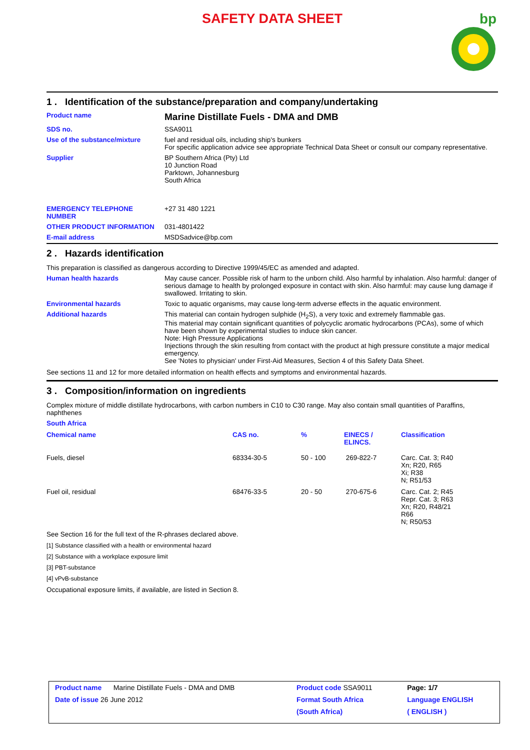SAFETY DATA SHEET
bp
1 . Identification of the substance/preparation and company/undertaking
| Product name | Marine Distillate Fuels - DMA and DMB |
| SDS no. | SSA9011 |
| Use of the substance/mixture | fuel and residual oils, including ship's bunkers For specific application advice see appropriate Technical Data Sheet or consult our company representative. |
| Supplier | BP Southern Africa (Pty) Ltd 10 Junction Road Parktown, Johannesburg South Africa |
| EMERGENCY TELEPHONE NUMBER | +27 31 480 1221 |
| OTHER PRODUCT INFORMATION | 031-4801422 |
| E-mail address | MSDSadvice@bp.com |
2 . Hazards identification
This preparation is classified as dangerous according to Directive 1999/45/EC as amended and adapted.
| Human health hazards | May cause cancer. Possible risk of harm to the unborn child. Also harmful by inhalation. Also harmful: danger of serious damage to health by prolonged exposure in contact with skin. Also harmful: may cause lung damage if swallowed. Irritating to skin. |
| Environmental hazards | Toxic to aquatic organisms, may cause long-term adverse effects in the aquatic environment. |
| Additional hazards | This material can contain hydrogen sulphide (H<sub>2</sub>S), a very toxic and extremely flammable gas. This material may contain significant quantities of polycyclic aromatic hydrocarbons (PCAs), some of which have been shown by experimental studies to induce skin cancer. Note: High Pressure Applications Injections through the skin resulting from contact with the product at high pressure constitute a major medical emergency. See 'Notes to physician' under First-Aid Measures, Section 4 of this Safety Data Sheet. |
See sections 11 and 12 for more detailed information on health effects and symptoms and environmental hazards.
3 . Composition/information on ingredients
Complex mixture of middle distillate hydrocarbons, with carbon numbers in C10 to C30 range. May also contain small quantities of Paraffins, naphthenes
South Africa
| Chemical name | CAS no. | % | EINECS / ELINCS. | Classification |
| --- | --- | --- | --- | --- |
| Fuels, diesel | 68334-30-5 | 50 - 100 | 269-822-7 | Carc. Cat. 3; R40 Xn; R20, R65 Xi; R38 N; R51/53 |
| Fuel oil, residual | 68476-33-5 | 20 - 50 | 270-675-6 | Carc. Cat. 2; R45 Repr. Cat. 3; R63 Xn; R20, R48/21 R66 N; R50/53 |
See Section 16 for the full text of the R-phrases declared above.
[1] Substance classified with a health or environmental hazard
[2] Substance with a workplace exposure limit
[3] PBT-substance
[4] vPvB-substance
Occupational exposure limits, if available, are listed in Section 8.
| Product name Marine Distillate Fuels - DMA and DMB | Product code SSA9011 | Page: 1/7 |
| Date of issue 26 June 2012 | Format South Africa | Language ENGLISH |
| | (South Africa) | ( ENGLISH ) |